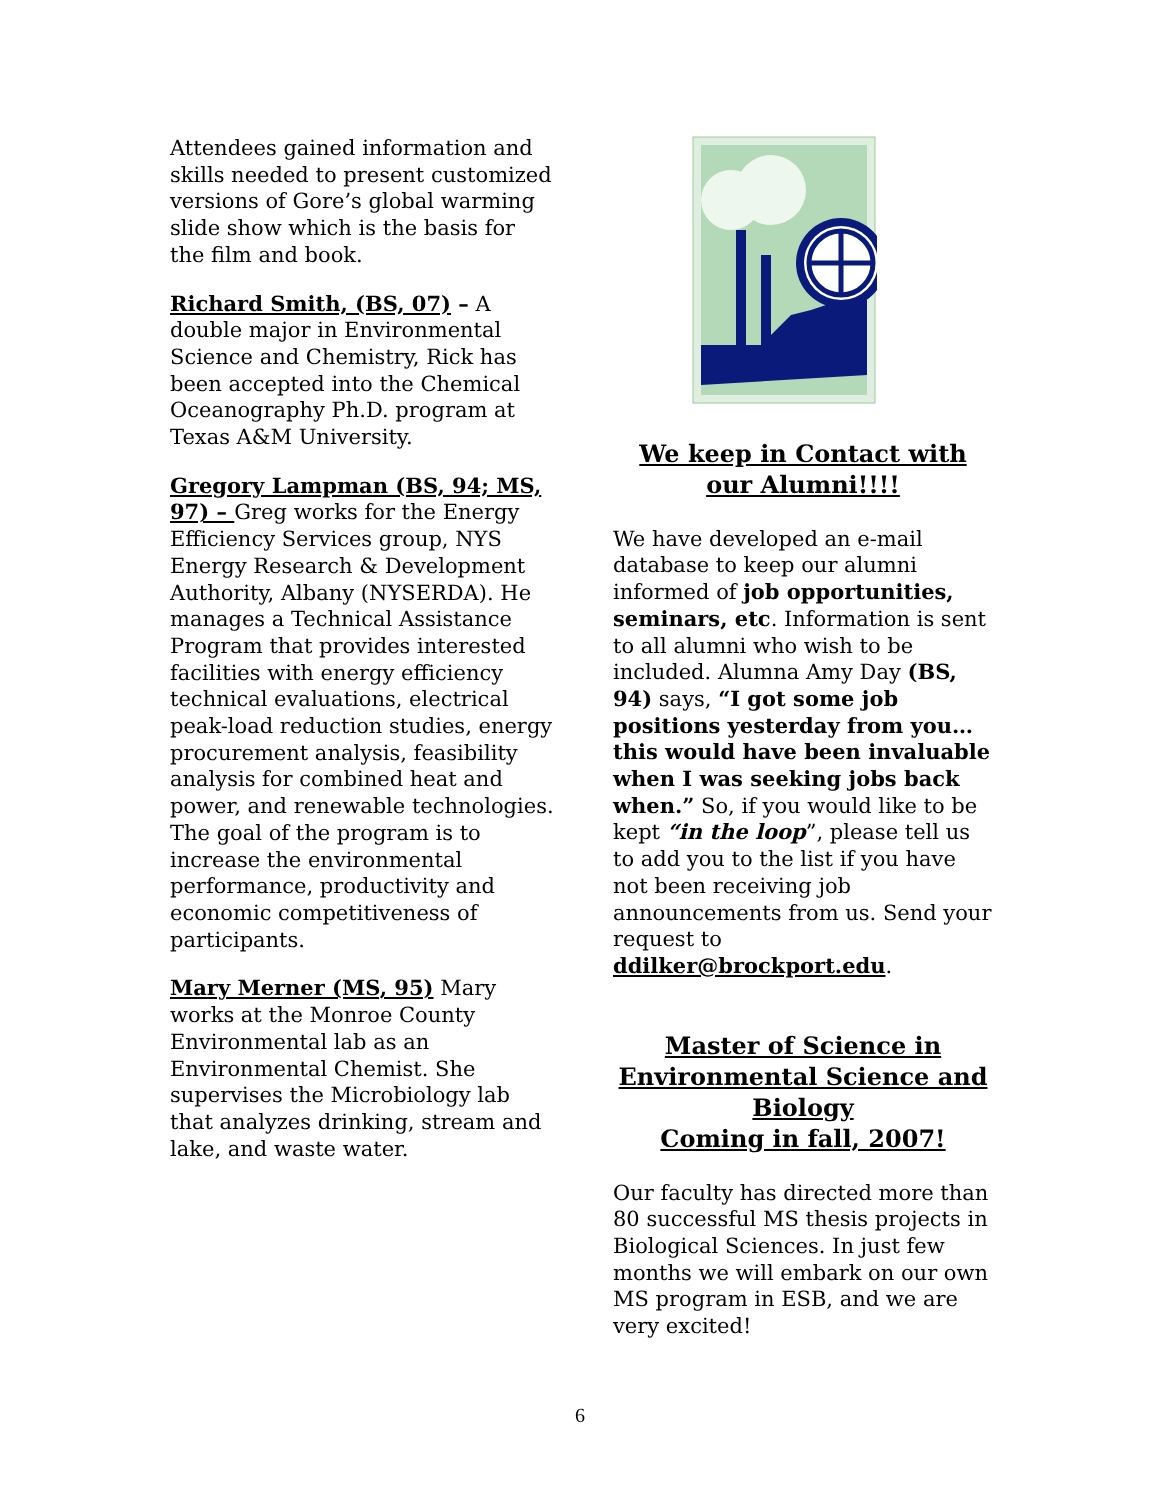Attendees gained information and skills needed to present customized versions of Gore’s global warming slide show which is the basis for the film and book.
Richard Smith, (BS, 07) – A double major in Environmental Science and Chemistry, Rick has been accepted into the Chemical Oceanography Ph.D. program at Texas A&M University.
Gregory Lampman (BS, 94; MS, 97) – Greg works for the Energy Efficiency Services group, NYS Energy Research & Development Authority, Albany (NYSERDA). He manages a Technical Assistance Program that provides interested facilities with energy efficiency technical evaluations, electrical peak-load reduction studies, energy procurement analysis, feasibility analysis for combined heat and power, and renewable technologies. The goal of the program is to increase the environmental performance, productivity and economic competitiveness of participants.
Mary Merner (MS, 95) Mary works at the Monroe County Environmental lab as an Environmental Chemist. She supervises the Microbiology lab that analyzes drinking, stream and lake, and waste water.
We keep in Contact with our Alumni!!!!
We have developed an e-mail database to keep our alumni informed of job opportunities, seminars, etc. Information is sent to all alumni who wish to be included. Alumna Amy Day (BS, 94) says, “I got some job positions yesterday from you…this would have been invaluable when I was seeking jobs back when.” So, if you would like to be kept “in the loop”, please tell us to add you to the list if you have not been receiving job announcements from us. Send your request to ddilker@brockport.edu.
Master of Science in Environmental Science and Biology
Coming in fall, 2007!
Our faculty has directed more than 80 successful MS thesis projects in Biological Sciences. In just few months we will embark on our own MS program in ESB, and we are very excited!
6